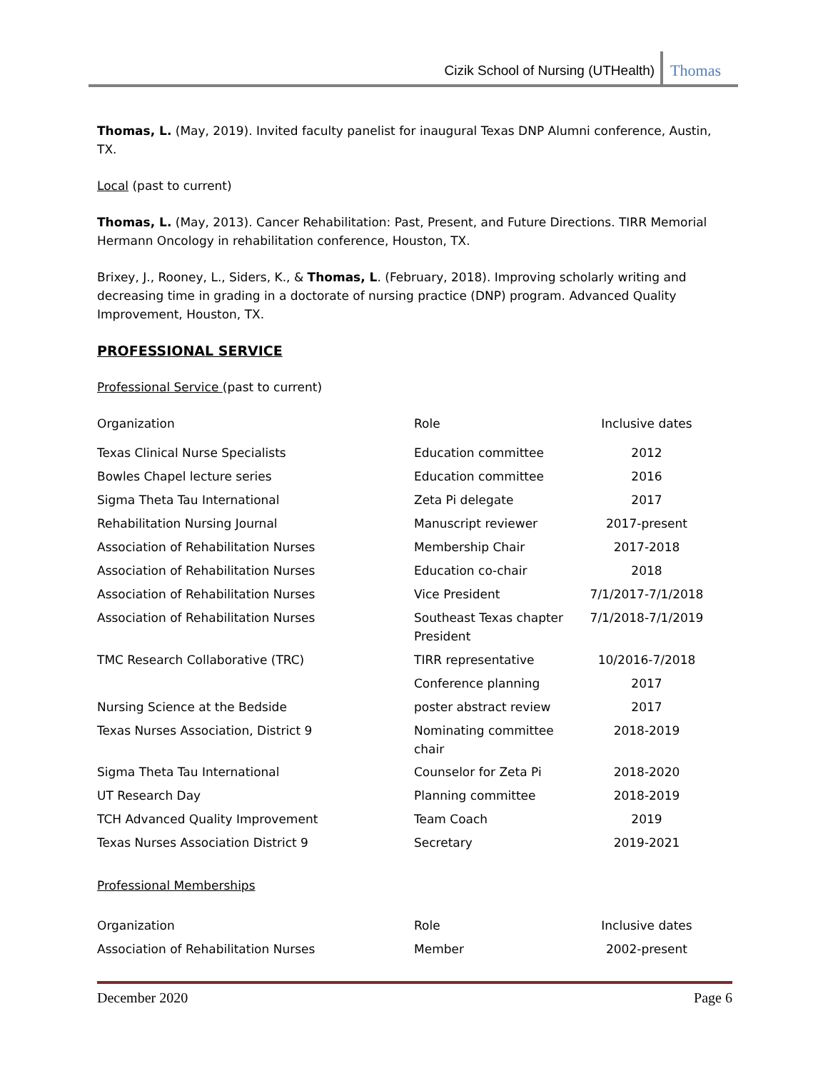Cizik School of Nursing (UTHealth) Thomas
Thomas, L. (May, 2019). Invited faculty panelist for inaugural Texas DNP Alumni conference, Austin, TX.
Local (past to current)
Thomas, L. (May, 2013). Cancer Rehabilitation: Past, Present, and Future Directions. TIRR Memorial Hermann Oncology in rehabilitation conference, Houston, TX.
Brixey, J., Rooney, L., Siders, K., & Thomas, L. (February, 2018). Improving scholarly writing and decreasing time in grading in a doctorate of nursing practice (DNP) program. Advanced Quality Improvement, Houston, TX.
PROFESSIONAL SERVICE
Professional Service (past to current)
| Organization | Role | Inclusive dates |
| Texas Clinical Nurse Specialists | Education committee | 2012 |
| Bowles Chapel lecture series | Education committee | 2016 |
| Sigma Theta Tau International | Zeta Pi delegate | 2017 |
| Rehabilitation Nursing Journal | Manuscript reviewer | 2017-present |
| Association of Rehabilitation Nurses | Membership Chair | 2017-2018 |
| Association of Rehabilitation Nurses | Education co-chair | 2018 |
| Association of Rehabilitation Nurses | Vice President | 7/1/2017-7/1/2018 |
| Association of Rehabilitation Nurses | Southeast Texas chapter President | 7/1/2018-7/1/2019 |
| TMC Research Collaborative (TRC) | TIRR representative | 10/2016-7/2018 |
| | Conference planning | 2017 |
| Nursing Science at the Bedside | poster abstract review | 2017 |
| Texas Nurses Association, District 9 | Nominating committee chair | 2018-2019 |
| Sigma Theta Tau International | Counselor for Zeta Pi | 2018-2020 |
| UT Research Day | Planning committee | 2018-2019 |
| TCH Advanced Quality Improvement | Team Coach | 2019 |
| Texas Nurses Association District 9 | Secretary | 2019-2021 |
Professional Memberships
| Organization | Role | Inclusive dates |
| Association of Rehabilitation Nurses | Member | 2002-present |
December 2020 Page 6